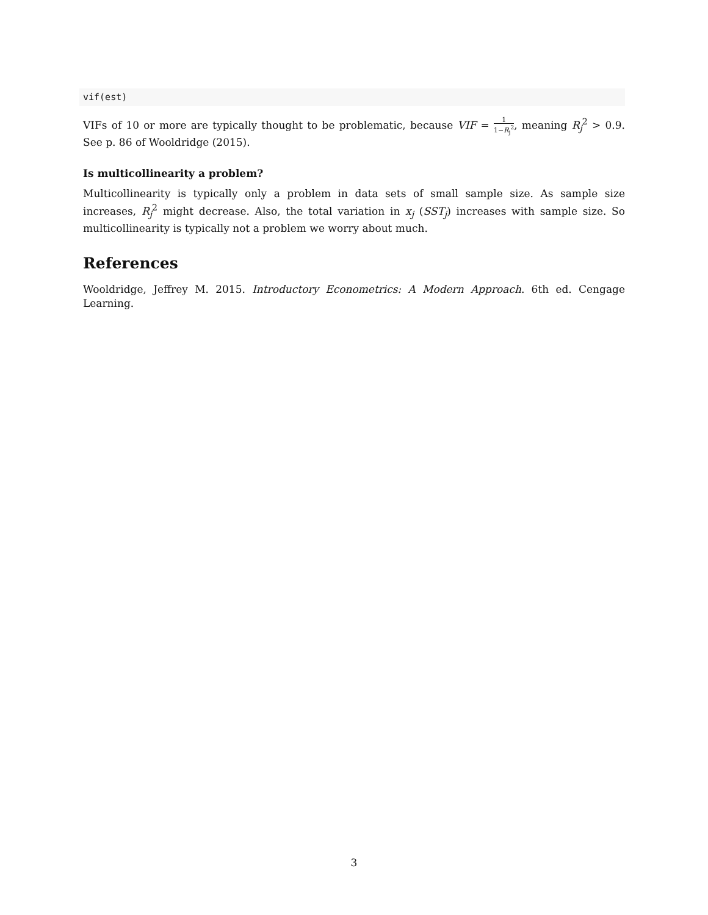vif(est)
VIFs of 10 or more are typically thought to be problematic, because VIF = 1 1−R<sub>j</sub><sup>2</sup>, meaning R<sub>j</sub><sup>2</sup> > 0.9. See p. 86 of Wooldridge (2015).
Is multicollinearity a problem?
Multicollinearity is typically only a problem in data sets of small sample size. As sample size increases, R<sub>j</sub><sup>2</sup> might decrease. Also, the total variation in x<sub>j</sub> (SST<sub>j</sub>) increases with sample size. So multicollinearity is typically not a problem we worry about much.
References
Wooldridge, Jeffrey M. 2015. Introductory Econometrics: A Modern Approach. 6th ed. Cengage Learning.
3